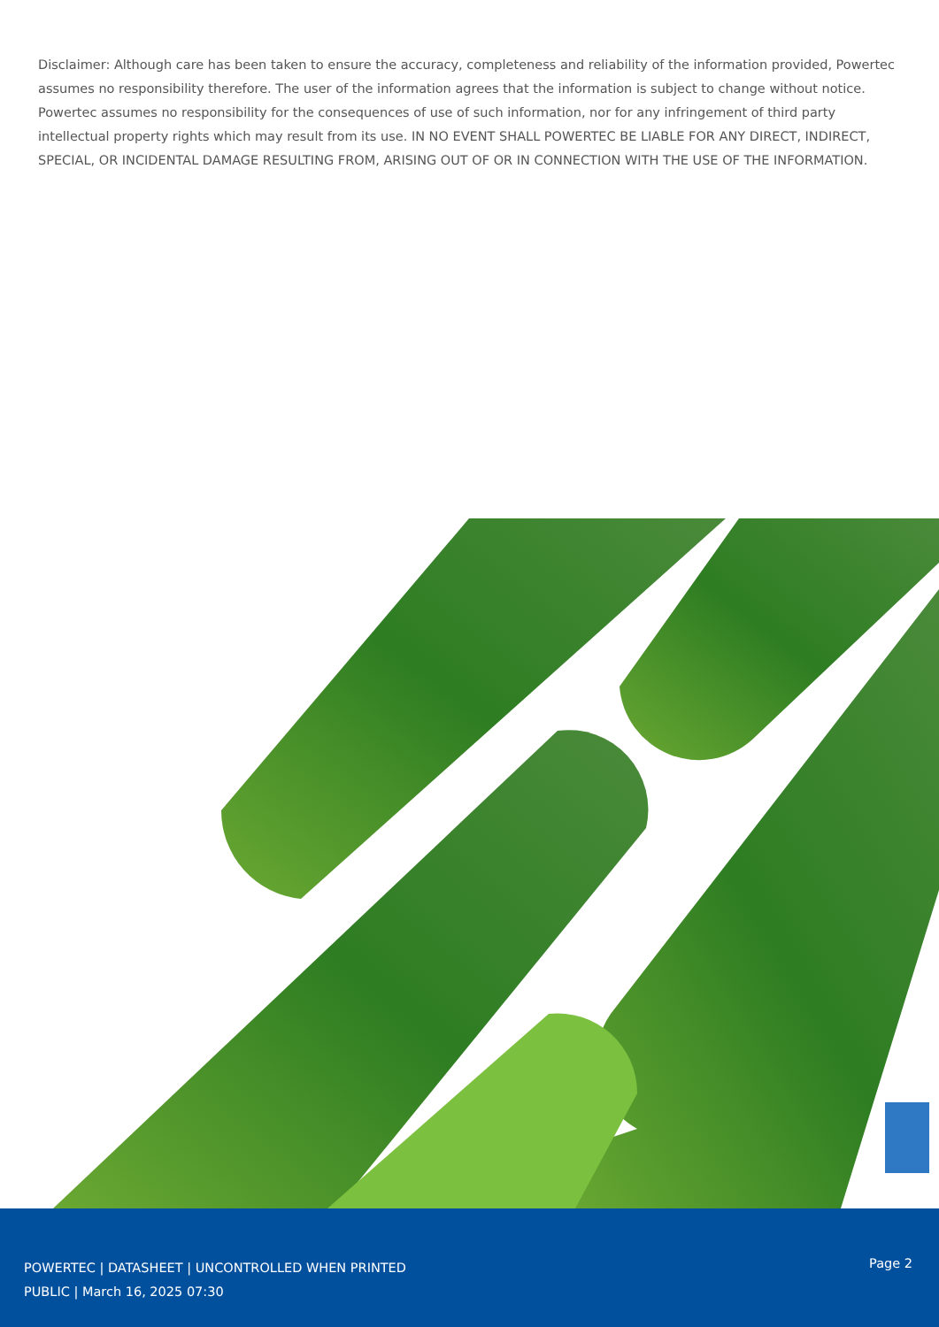Disclaimer: Although care has been taken to ensure the accuracy, completeness and reliability of the information provided, Powertec assumes no responsibility therefore. The user of the information agrees that the information is subject to change without notice. Powertec assumes no responsibility for the consequences of use of such information, nor for any infringement of third party intellectual property rights which may result from its use. IN NO EVENT SHALL POWERTEC BE LIABLE FOR ANY DIRECT, INDIRECT, SPECIAL, OR INCIDENTAL DAMAGE RESULTING FROM, ARISING OUT OF OR IN CONNECTION WITH THE USE OF THE INFORMATION.
POWERTEC | DATASHEET | UNCONTROLLED WHEN PRINTED
PUBLIC | March 16, 2025 07:30
Page 2